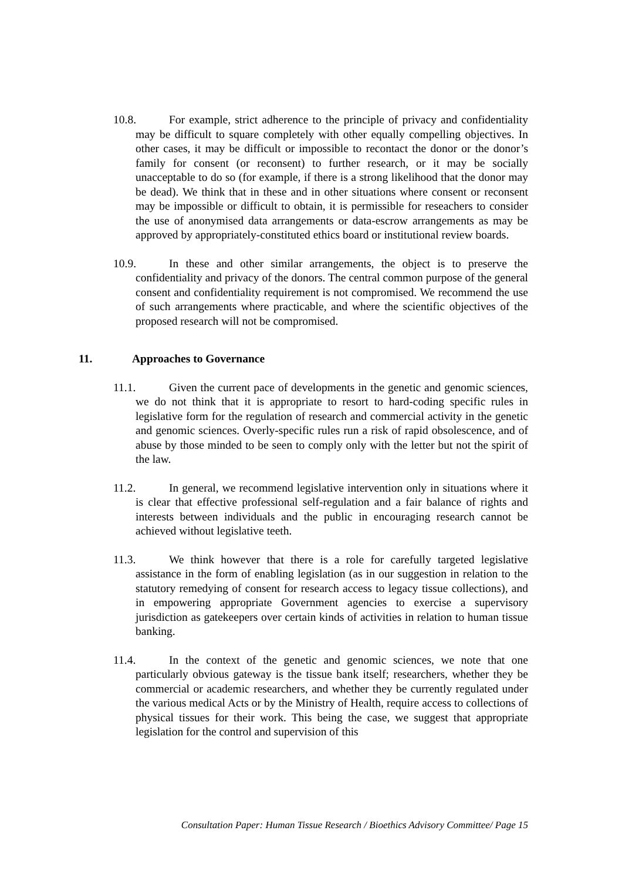10.8. For example, strict adherence to the principle of privacy and confidentiality may be difficult to square completely with other equally compelling objectives. In other cases, it may be difficult or impossible to recontact the donor or the donor’s family for consent (or reconsent) to further research, or it may be socially unacceptable to do so (for example, if there is a strong likelihood that the donor may be dead). We think that in these and in other situations where consent or reconsent may be impossible or difficult to obtain, it is permissible for reseachers to consider the use of anonymised data arrangements or data-escrow arrangements as may be approved by appropriately-constituted ethics board or institutional review boards.
10.9. In these and other similar arrangements, the object is to preserve the confidentiality and privacy of the donors. The central common purpose of the general consent and confidentiality requirement is not compromised. We recommend the use of such arrangements where practicable, and where the scientific objectives of the proposed research will not be compromised.
11. Approaches to Governance
11.1. Given the current pace of developments in the genetic and genomic sciences, we do not think that it is appropriate to resort to hard-coding specific rules in legislative form for the regulation of research and commercial activity in the genetic and genomic sciences. Overly-specific rules run a risk of rapid obsolescence, and of abuse by those minded to be seen to comply only with the letter but not the spirit of the law.
11.2. In general, we recommend legislative intervention only in situations where it is clear that effective professional self-regulation and a fair balance of rights and interests between individuals and the public in encouraging research cannot be achieved without legislative teeth.
11.3. We think however that there is a role for carefully targeted legislative assistance in the form of enabling legislation (as in our suggestion in relation to the statutory remedying of consent for research access to legacy tissue collections), and in empowering appropriate Government agencies to exercise a supervisory jurisdiction as gatekeepers over certain kinds of activities in relation to human tissue banking.
11.4. In the context of the genetic and genomic sciences, we note that one particularly obvious gateway is the tissue bank itself; researchers, whether they be commercial or academic researchers, and whether they be currently regulated under the various medical Acts or by the Ministry of Health, require access to collections of physical tissues for their work. This being the case, we suggest that appropriate legislation for the control and supervision of this
Consultation Paper: Human Tissue Research / Bioethics Advisory Committee/ Page 15